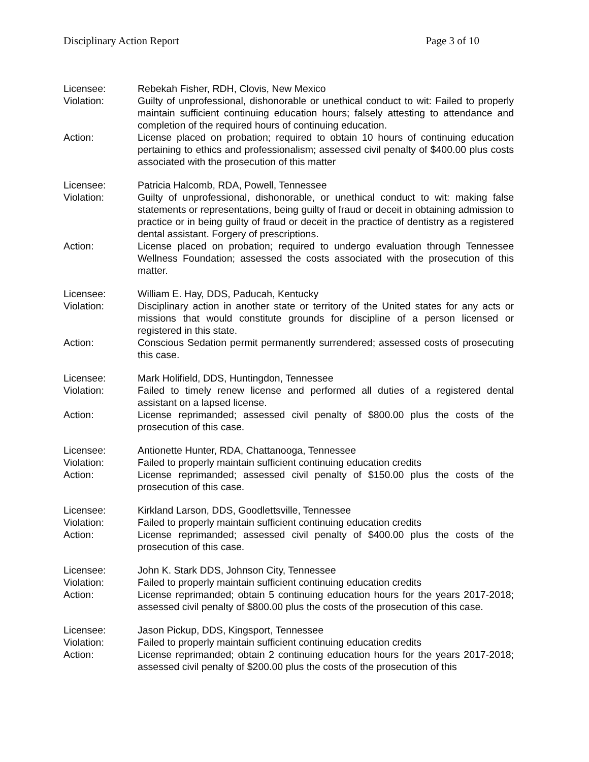Disciplinary Action Report Page 3 of 10
Licensee: Rebekah Fisher, RDH, Clovis, New Mexico
Violation: Guilty of unprofessional, dishonorable or unethical conduct to wit: Failed to properly maintain sufficient continuing education hours; falsely attesting to attendance and completion of the required hours of continuing education.
Action: License placed on probation; required to obtain 10 hours of continuing education pertaining to ethics and professionalism; assessed civil penalty of $400.00 plus costs associated with the prosecution of this matter
Licensee: Patricia Halcomb, RDA, Powell, Tennessee
Violation: Guilty of unprofessional, dishonorable, or unethical conduct to wit: making false statements or representations, being guilty of fraud or deceit in obtaining admission to practice or in being guilty of fraud or deceit in the practice of dentistry as a registered dental assistant. Forgery of prescriptions.
Action: License placed on probation; required to undergo evaluation through Tennessee Wellness Foundation; assessed the costs associated with the prosecution of this matter.
Licensee: William E. Hay, DDS, Paducah, Kentucky
Violation: Disciplinary action in another state or territory of the United states for any acts or missions that would constitute grounds for discipline of a person licensed or registered in this state.
Action: Conscious Sedation permit permanently surrendered; assessed costs of prosecuting this case.
Licensee: Mark Holifield, DDS, Huntingdon, Tennessee
Violation: Failed to timely renew license and performed all duties of a registered dental assistant on a lapsed license.
Action: License reprimanded; assessed civil penalty of $800.00 plus the costs of the prosecution of this case.
Licensee: Antionette Hunter, RDA, Chattanooga, Tennessee
Violation: Failed to properly maintain sufficient continuing education credits
Action: License reprimanded; assessed civil penalty of $150.00 plus the costs of the prosecution of this case.
Licensee: Kirkland Larson, DDS, Goodlettsville, Tennessee
Violation: Failed to properly maintain sufficient continuing education credits
Action: License reprimanded; assessed civil penalty of $400.00 plus the costs of the prosecution of this case.
Licensee: John K. Stark DDS, Johnson City, Tennessee
Violation: Failed to properly maintain sufficient continuing education credits
Action: License reprimanded; obtain 5 continuing education hours for the years 2017-2018; assessed civil penalty of $800.00 plus the costs of the prosecution of this case.
Licensee: Jason Pickup, DDS, Kingsport, Tennessee
Violation: Failed to properly maintain sufficient continuing education credits
Action: License reprimanded; obtain 2 continuing education hours for the years 2017-2018; assessed civil penalty of $200.00 plus the costs of the prosecution of this